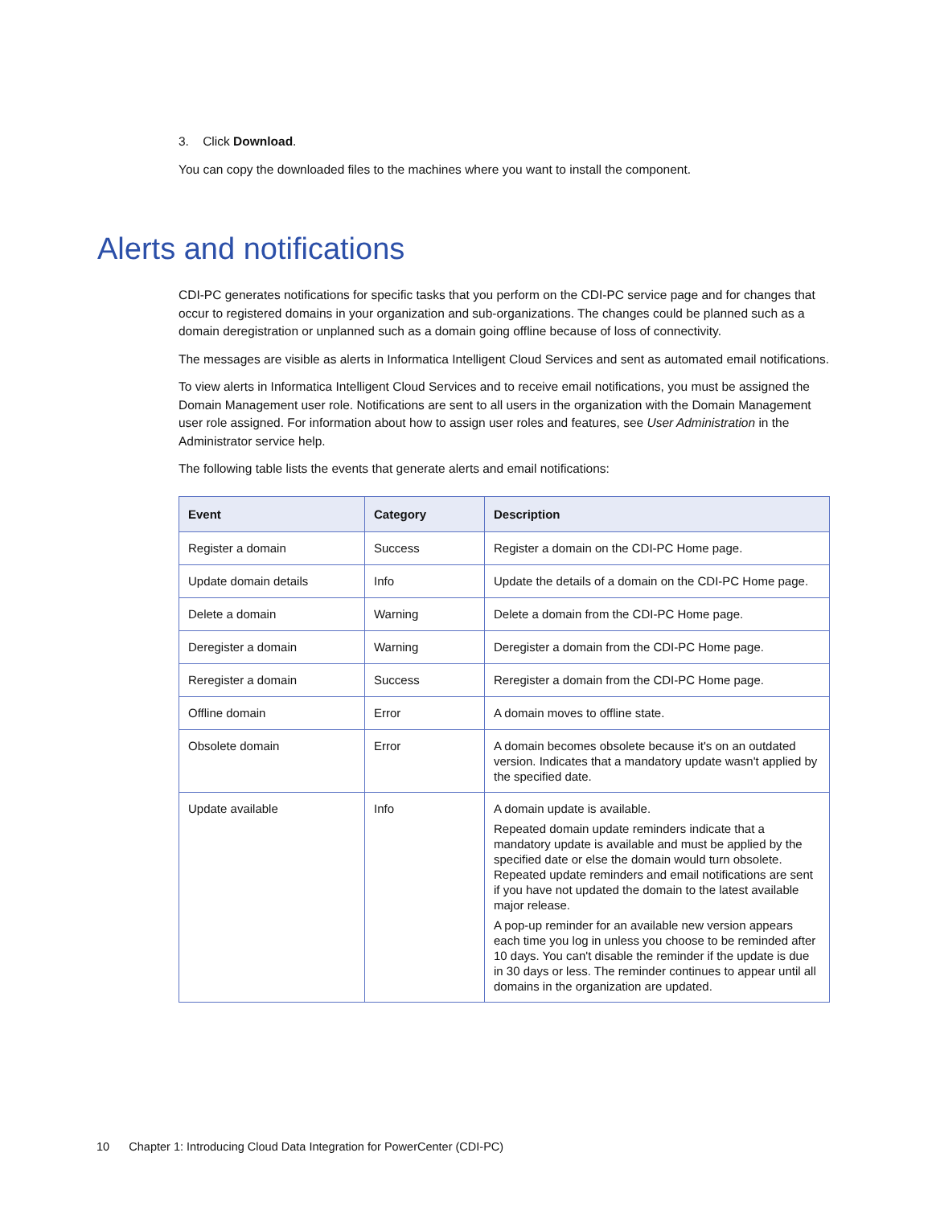3. Click Download.
You can copy the downloaded files to the machines where you want to install the component.
Alerts and notifications
CDI-PC generates notifications for specific tasks that you perform on the CDI-PC service page and for changes that occur to registered domains in your organization and sub-organizations. The changes could be planned such as a domain deregistration or unplanned such as a domain going offline because of loss of connectivity.
The messages are visible as alerts in Informatica Intelligent Cloud Services and sent as automated email notifications.
To view alerts in Informatica Intelligent Cloud Services and to receive email notifications, you must be assigned the Domain Management user role. Notifications are sent to all users in the organization with the Domain Management user role assigned. For information about how to assign user roles and features, see User Administration in the Administrator service help.
The following table lists the events that generate alerts and email notifications:
| Event | Category | Description |
| --- | --- | --- |
| Register a domain | Success | Register a domain on the CDI-PC Home page. |
| Update domain details | Info | Update the details of a domain on the CDI-PC Home page. |
| Delete a domain | Warning | Delete a domain from the CDI-PC Home page. |
| Deregister a domain | Warning | Deregister a domain from the CDI-PC Home page. |
| Reregister a domain | Success | Reregister a domain from the CDI-PC Home page. |
| Offline domain | Error | A domain moves to offline state. |
| Obsolete domain | Error | A domain becomes obsolete because it's on an outdated version. Indicates that a mandatory update wasn't applied by the specified date. |
| Update available | Info | A domain update is available. Repeated domain update reminders indicate that a mandatory update is available and must be applied by the specified date or else the domain would turn obsolete. Repeated update reminders and email notifications are sent if you have not updated the domain to the latest available major release. A pop-up reminder for an available new version appears each time you log in unless you choose to be reminded after 10 days. You can't disable the reminder if the update is due in 30 days or less. The reminder continues to appear until all domains in the organization are updated. |
10 Chapter 1: Introducing Cloud Data Integration for PowerCenter (CDI-PC)